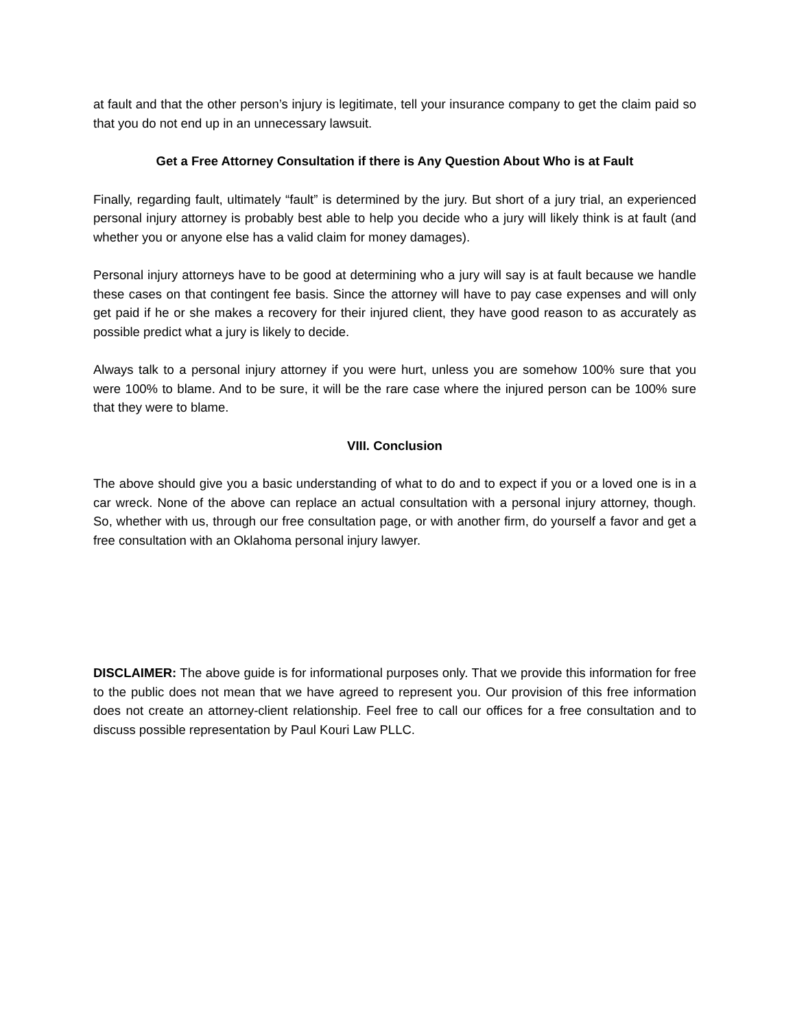at fault and that the other person’s injury is legitimate, tell your insurance company to get the claim paid so that you do not end up in an unnecessary lawsuit.
Get a Free Attorney Consultation if there is Any Question About Who is at Fault
Finally, regarding fault, ultimately “fault” is determined by the jury. But short of a jury trial, an experienced personal injury attorney is probably best able to help you decide who a jury will likely think is at fault (and whether you or anyone else has a valid claim for money damages).
Personal injury attorneys have to be good at determining who a jury will say is at fault because we handle these cases on that contingent fee basis. Since the attorney will have to pay case expenses and will only get paid if he or she makes a recovery for their injured client, they have good reason to as accurately as possible predict what a jury is likely to decide.
Always talk to a personal injury attorney if you were hurt, unless you are somehow 100% sure that you were 100% to blame. And to be sure, it will be the rare case where the injured person can be 100% sure that they were to blame.
VIII. Conclusion
The above should give you a basic understanding of what to do and to expect if you or a loved one is in a car wreck. None of the above can replace an actual consultation with a personal injury attorney, though. So, whether with us, through our free consultation page, or with another firm, do yourself a favor and get a free consultation with an Oklahoma personal injury lawyer.
DISCLAIMER: The above guide is for informational purposes only. That we provide this information for free to the public does not mean that we have agreed to represent you. Our provision of this free information does not create an attorney-client relationship. Feel free to call our offices for a free consultation and to discuss possible representation by Paul Kouri Law PLLC.